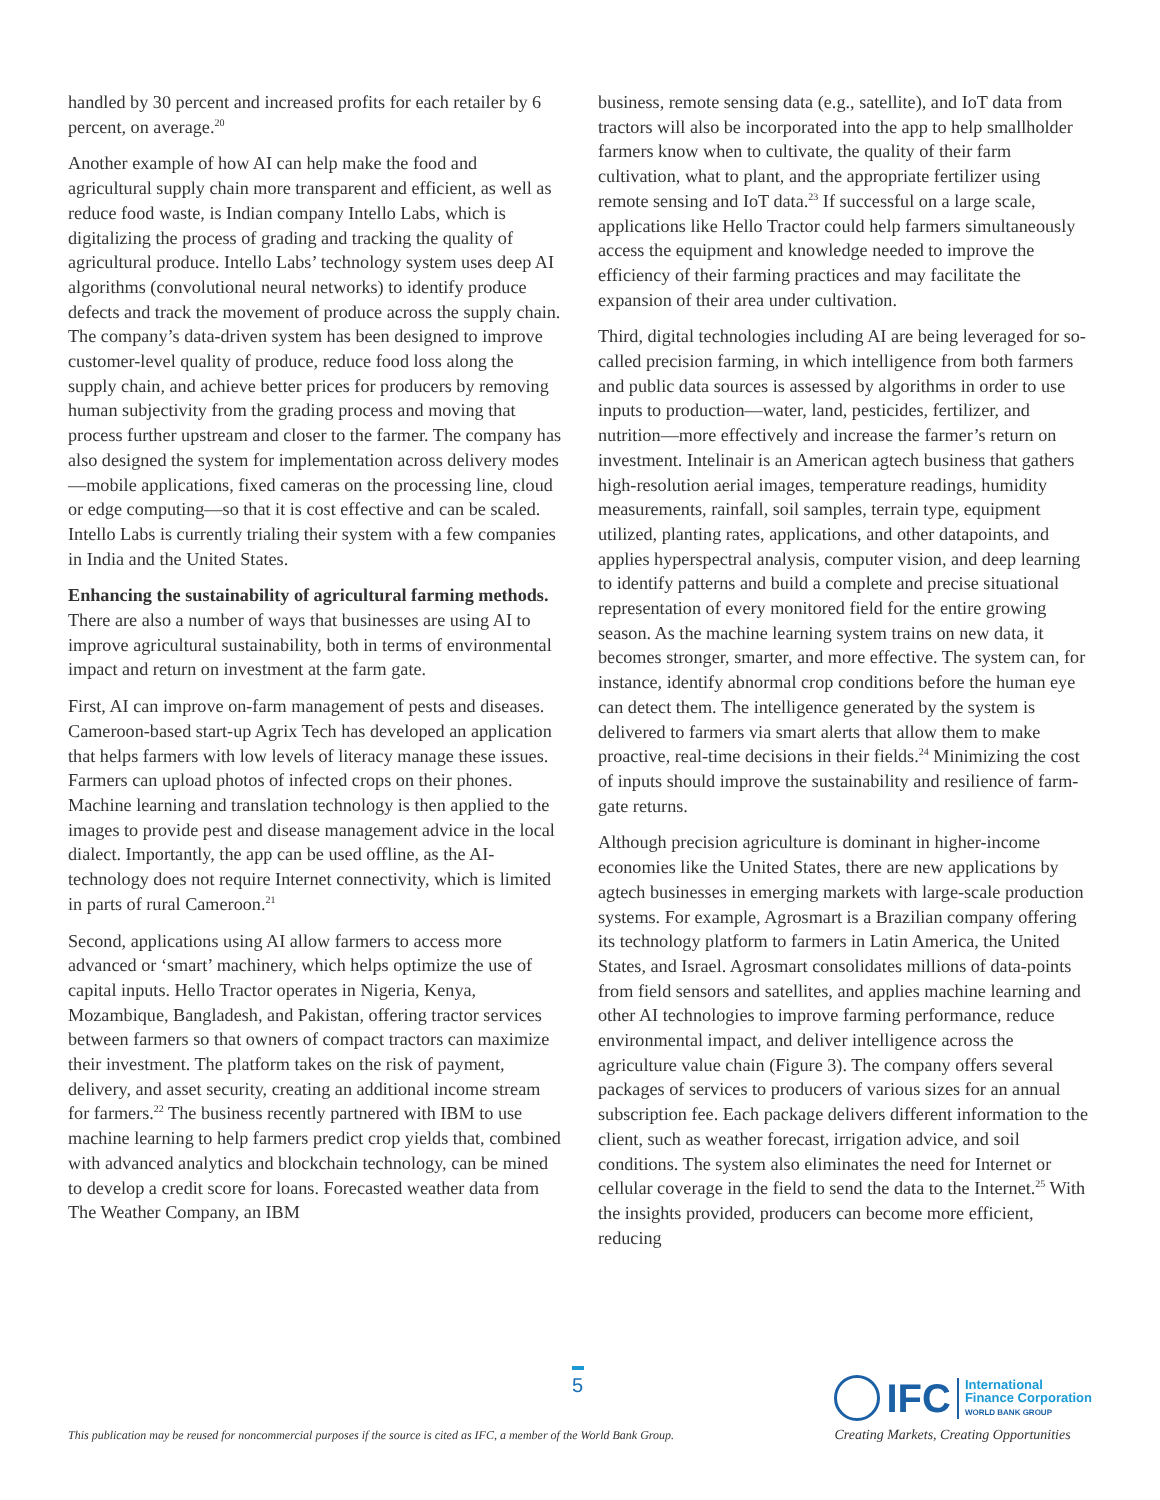handled by 30 percent and increased profits for each retailer by 6 percent, on average.<sup>20</sup>
Another example of how AI can help make the food and agricultural supply chain more transparent and efficient, as well as reduce food waste, is Indian company Intello Labs, which is digitalizing the process of grading and tracking the quality of agricultural produce. Intello Labs’ technology system uses deep AI algorithms (convolutional neural networks) to identify produce defects and track the movement of produce across the supply chain. The company’s data-driven system has been designed to improve customer-level quality of produce, reduce food loss along the supply chain, and achieve better prices for producers by removing human subjectivity from the grading process and moving that process further upstream and closer to the farmer. The company has also designed the system for implementation across delivery modes—mobile applications, fixed cameras on the processing line, cloud or edge computing—so that it is cost effective and can be scaled. Intello Labs is currently trialing their system with a few companies in India and the United States.
Enhancing the sustainability of agricultural farming methods. There are also a number of ways that businesses are using AI to improve agricultural sustainability, both in terms of environmental impact and return on investment at the farm gate.
First, AI can improve on-farm management of pests and diseases. Cameroon-based start-up Agrix Tech has developed an application that helps farmers with low levels of literacy manage these issues. Farmers can upload photos of infected crops on their phones. Machine learning and translation technology is then applied to the images to provide pest and disease management advice in the local dialect. Importantly, the app can be used offline, as the AI-technology does not require Internet connectivity, which is limited in parts of rural Cameroon.<sup>21</sup>
Second, applications using AI allow farmers to access more advanced or ‘smart’ machinery, which helps optimize the use of capital inputs. Hello Tractor operates in Nigeria, Kenya, Mozambique, Bangladesh, and Pakistan, offering tractor services between farmers so that owners of compact tractors can maximize their investment. The platform takes on the risk of payment, delivery, and asset security, creating an additional income stream for farmers.<sup>22</sup> The business recently partnered with IBM to use machine learning to help farmers predict crop yields that, combined with advanced analytics and blockchain technology, can be mined to develop a credit score for loans. Forecasted weather data from The Weather Company, an IBM
business, remote sensing data (e.g., satellite), and IoT data from tractors will also be incorporated into the app to help smallholder farmers know when to cultivate, the quality of their farm cultivation, what to plant, and the appropriate fertilizer using remote sensing and IoT data.<sup>23</sup> If successful on a large scale, applications like Hello Tractor could help farmers simultaneously access the equipment and knowledge needed to improve the efficiency of their farming practices and may facilitate the expansion of their area under cultivation.
Third, digital technologies including AI are being leveraged for so-called precision farming, in which intelligence from both farmers and public data sources is assessed by algorithms in order to use inputs to production—water, land, pesticides, fertilizer, and nutrition—more effectively and increase the farmer’s return on investment. Intelinair is an American agtech business that gathers high-resolution aerial images, temperature readings, humidity measurements, rainfall, soil samples, terrain type, equipment utilized, planting rates, applications, and other datapoints, and applies hyperspectral analysis, computer vision, and deep learning to identify patterns and build a complete and precise situational representation of every monitored field for the entire growing season. As the machine learning system trains on new data, it becomes stronger, smarter, and more effective. The system can, for instance, identify abnormal crop conditions before the human eye can detect them. The intelligence generated by the system is delivered to farmers via smart alerts that allow them to make proactive, real-time decisions in their fields.<sup>24</sup> Minimizing the cost of inputs should improve the sustainability and resilience of farm-gate returns.
Although precision agriculture is dominant in higher-income economies like the United States, there are new applications by agtech businesses in emerging markets with large-scale production systems. For example, Agrosmart is a Brazilian company offering its technology platform to farmers in Latin America, the United States, and Israel. Agrosmart consolidates millions of data-points from field sensors and satellites, and applies machine learning and other AI technologies to improve farming performance, reduce environmental impact, and deliver intelligence across the agriculture value chain (Figure 3). The company offers several packages of services to producers of various sizes for an annual subscription fee. Each package delivers different information to the client, such as weather forecast, irrigation advice, and soil conditions. The system also eliminates the need for Internet or cellular coverage in the field to send the data to the Internet.<sup>25</sup> With the insights provided, producers can become more efficient, reducing
5
This publication may be reused for noncommercial purposes if the source is cited as IFC, a member of the World Bank Group.
IFC International
Finance Corporation
WORLD BANK GROUP
Creating Markets, Creating Opportunities